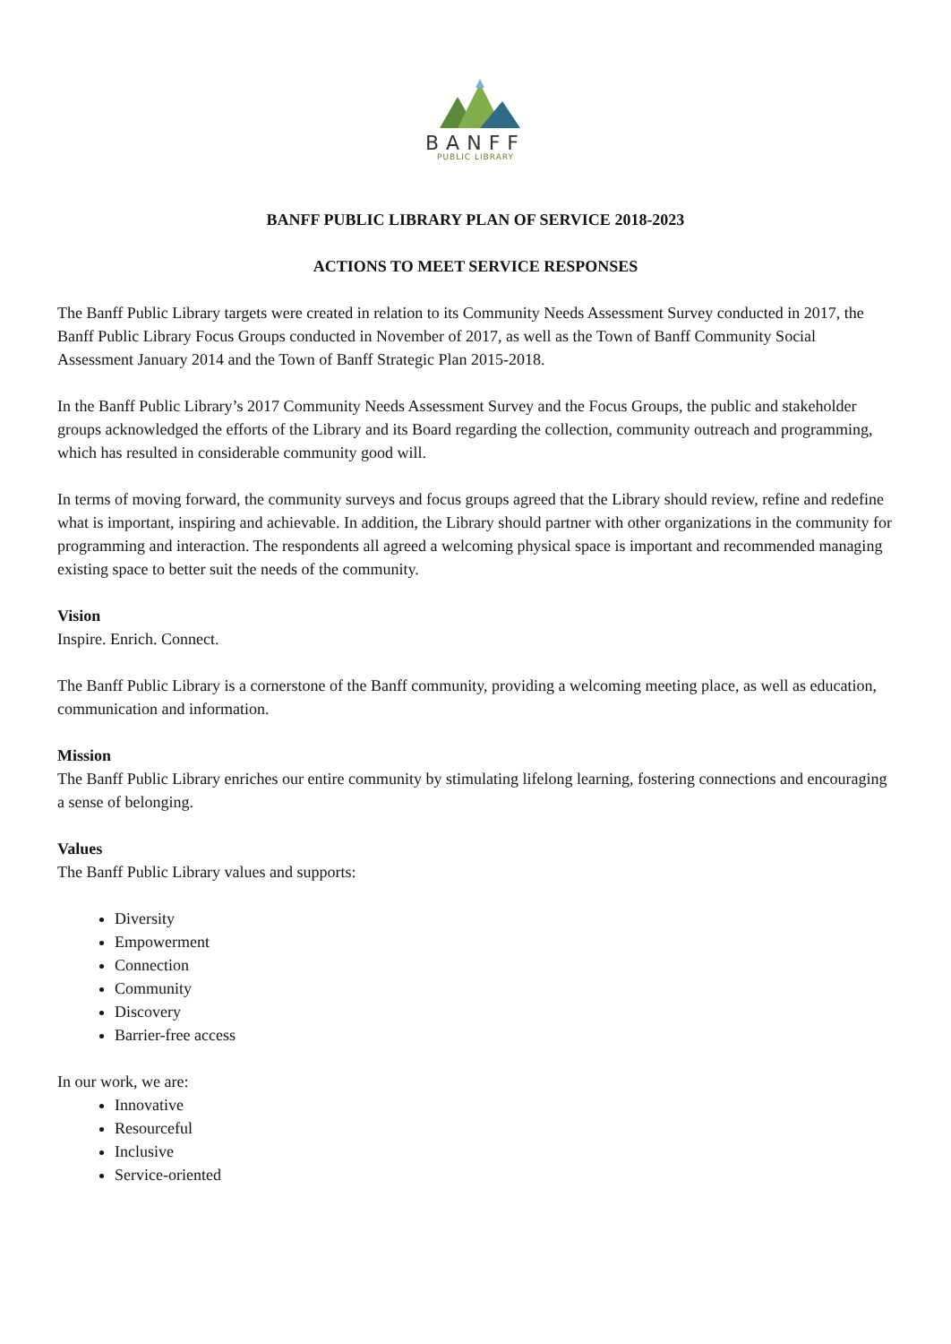BANFF
PUBLIC LIBRARY
BANFF PUBLIC LIBRARY PLAN OF SERVICE 2018-2023
ACTIONS TO MEET SERVICE RESPONSES
The Banff Public Library targets were created in relation to its Community Needs Assessment Survey conducted in 2017, the Banff Public Library Focus Groups conducted in November of 2017, as well as the Town of Banff Community Social Assessment January 2014 and the Town of Banff Strategic Plan 2015-2018.
In the Banff Public Library’s 2017 Community Needs Assessment Survey and the Focus Groups, the public and stakeholder groups acknowledged the efforts of the Library and its Board regarding the collection, community outreach and programming, which has resulted in considerable community good will.
In terms of moving forward, the community surveys and focus groups agreed that the Library should review, refine and redefine what is important, inspiring and achievable. In addition, the Library should partner with other organizations in the community for programming and interaction. The respondents all agreed a welcoming physical space is important and recommended managing existing space to better suit the needs of the community.
Vision
Inspire. Enrich. Connect.
The Banff Public Library is a cornerstone of the Banff community, providing a welcoming meeting place, as well as education, communication and information.
Mission
The Banff Public Library enriches our entire community by stimulating lifelong learning, fostering connections and encouraging a sense of belonging.
Values
The Banff Public Library values and supports:
Diversity
Empowerment
Connection
Community
Discovery
Barrier-free access
In our work, we are:
Innovative
Resourceful
Inclusive
Service-oriented